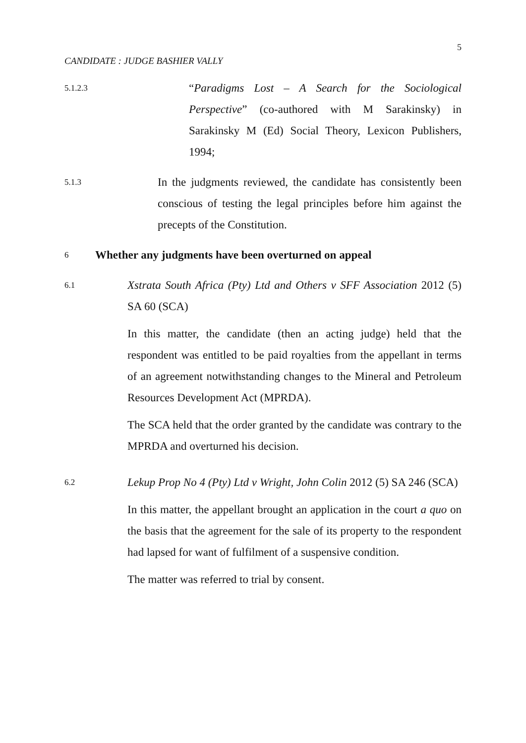5
CANDIDATE : JUDGE BASHIER VALLY
5.1.2.3
“Paradigms Lost – A Search for the Sociological Perspective” (co-authored with M Sarakinsky) in Sarakinsky M (Ed) Social Theory, Lexicon Publishers, 1994;
5.1.3
In the judgments reviewed, the candidate has consistently been conscious of testing the legal principles before him against the precepts of the Constitution.
6
Whether any judgments have been overturned on appeal
6.1
Xstrata South Africa (Pty) Ltd and Others v SFF Association 2012 (5) SA 60 (SCA)
In this matter, the candidate (then an acting judge) held that the respondent was entitled to be paid royalties from the appellant in terms of an agreement notwithstanding changes to the Mineral and Petroleum Resources Development Act (MPRDA).
The SCA held that the order granted by the candidate was contrary to the MPRDA and overturned his decision.
6.2
Lekup Prop No 4 (Pty) Ltd v Wright, John Colin 2012 (5) SA 246 (SCA)
In this matter, the appellant brought an application in the court a quo on the basis that the agreement for the sale of its property to the respondent had lapsed for want of fulfilment of a suspensive condition.
The matter was referred to trial by consent.